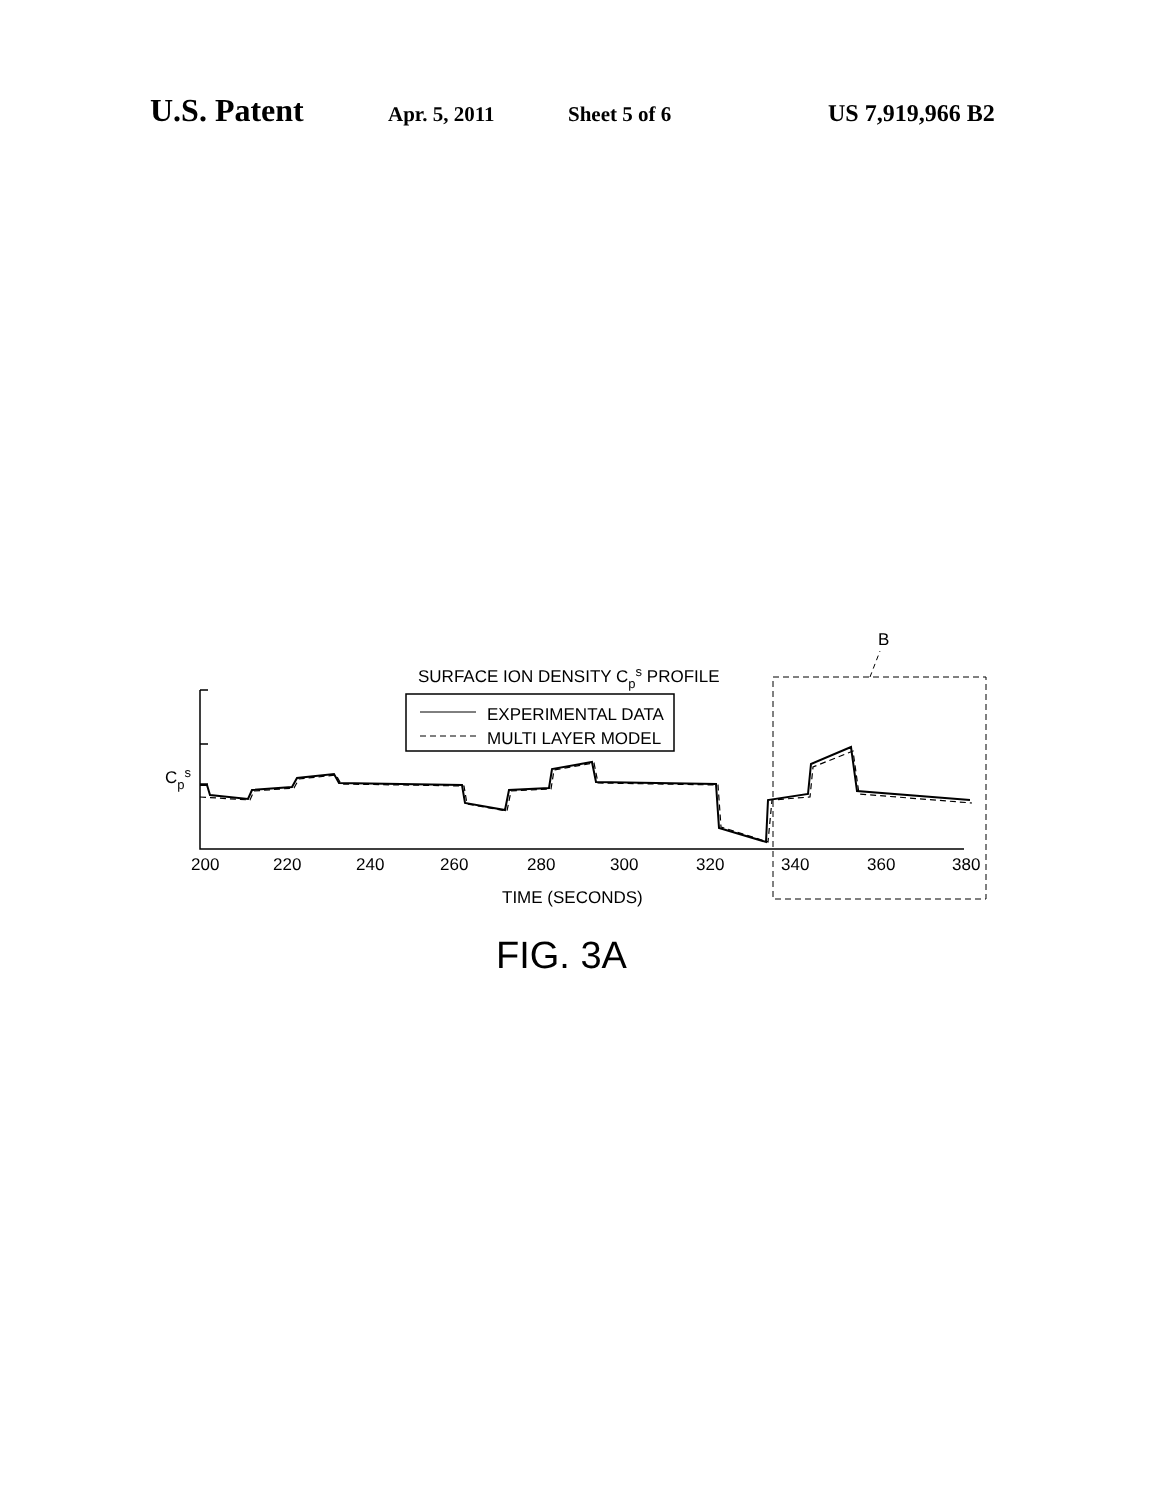U.S. Patent Apr. 5, 2011 Sheet 5 of 6 US 7,919,966 B2
B
SURFACE ION DENSITY Cps PROFILE
EXPERIMENTAL DATA
MULTI LAYER MODEL
Cps
200
220
240
260
280
300
320
340
360
380
TIME (SECONDS)
FIG. 3A